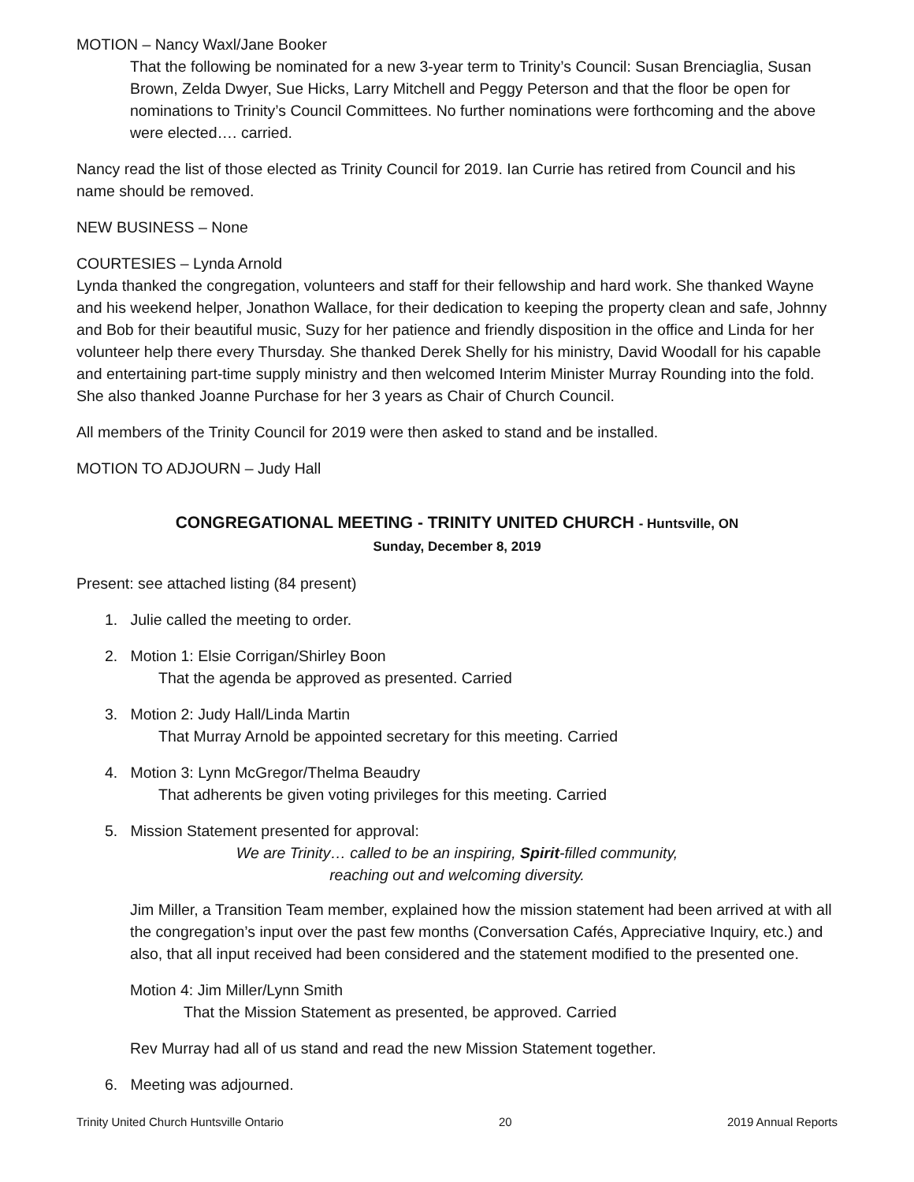MOTION – Nancy Waxl/Jane Booker
That the following be nominated for a new 3-year term to Trinity’s Council: Susan Brenciaglia, Susan Brown, Zelda Dwyer, Sue Hicks, Larry Mitchell and Peggy Peterson and that the floor be open for nominations to Trinity’s Council Committees. No further nominations were forthcoming and the above were elected…. carried.
Nancy read the list of those elected as Trinity Council for 2019. Ian Currie has retired from Council and his name should be removed.
NEW BUSINESS – None
COURTESIES – Lynda Arnold
Lynda thanked the congregation, volunteers and staff for their fellowship and hard work. She thanked Wayne and his weekend helper, Jonathon Wallace, for their dedication to keeping the property clean and safe, Johnny and Bob for their beautiful music, Suzy for her patience and friendly disposition in the office and Linda for her volunteer help there every Thursday. She thanked Derek Shelly for his ministry, David Woodall for his capable and entertaining part-time supply ministry and then welcomed Interim Minister Murray Rounding into the fold. She also thanked Joanne Purchase for her 3 years as Chair of Church Council.
All members of the Trinity Council for 2019 were then asked to stand and be installed.
MOTION TO ADJOURN – Judy Hall
CONGREGATIONAL MEETING - TRINITY UNITED CHURCH - Huntsville, ON
Sunday, December 8, 2019
Present: see attached listing (84 present)
1. Julie called the meeting to order.
2. Motion 1: Elsie Corrigan/Shirley Boon
That the agenda be approved as presented. Carried
3. Motion 2: Judy Hall/Linda Martin
That Murray Arnold be appointed secretary for this meeting. Carried
4. Motion 3: Lynn McGregor/Thelma Beaudry
That adherents be given voting privileges for this meeting. Carried
5. Mission Statement presented for approval:
We are Trinity… called to be an inspiring, Spirit-filled community,
reaching out and welcoming diversity.
Jim Miller, a Transition Team member, explained how the mission statement had been arrived at with all the congregation’s input over the past few months (Conversation Cafés, Appreciative Inquiry, etc.) and also, that all input received had been considered and the statement modified to the presented one.
Motion 4: Jim Miller/Lynn Smith
That the Mission Statement as presented, be approved. Carried
Rev Murray had all of us stand and read the new Mission Statement together.
6. Meeting was adjourned.
Trinity United Church Huntsville Ontario 20 2019 Annual Reports